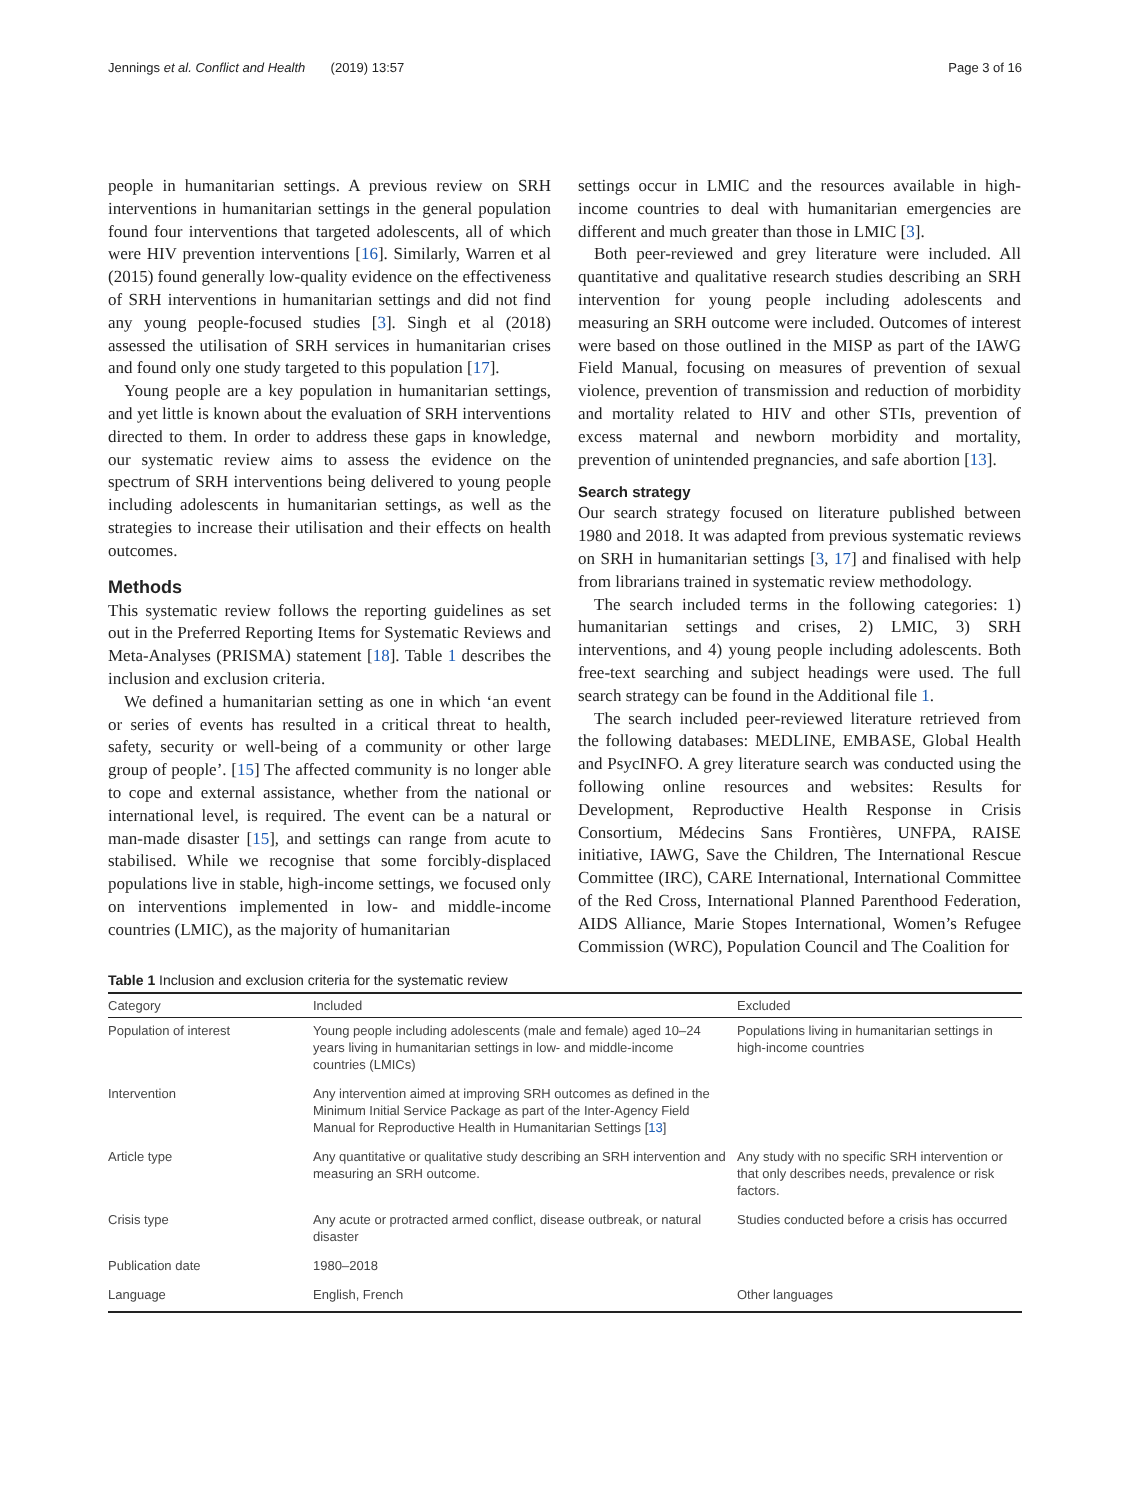Jennings et al. Conflict and Health (2019) 13:57 Page 3 of 16
people in humanitarian settings. A previous review on SRH interventions in humanitarian settings in the general population found four interventions that targeted adolescents, all of which were HIV prevention interventions [16]. Similarly, Warren et al (2015) found generally low-quality evidence on the effectiveness of SRH interventions in humanitarian settings and did not find any young people-focused studies [3]. Singh et al (2018) assessed the utilisation of SRH services in humanitarian crises and found only one study targeted to this population [17].
Young people are a key population in humanitarian settings, and yet little is known about the evaluation of SRH interventions directed to them. In order to address these gaps in knowledge, our systematic review aims to assess the evidence on the spectrum of SRH interventions being delivered to young people including adolescents in humanitarian settings, as well as the strategies to increase their utilisation and their effects on health outcomes.
Methods
This systematic review follows the reporting guidelines as set out in the Preferred Reporting Items for Systematic Reviews and Meta-Analyses (PRISMA) statement [18]. Table 1 describes the inclusion and exclusion criteria.
We defined a humanitarian setting as one in which ‘an event or series of events has resulted in a critical threat to health, safety, security or well-being of a community or other large group of people’. [15] The affected community is no longer able to cope and external assistance, whether from the national or international level, is required. The event can be a natural or man-made disaster [15], and settings can range from acute to stabilised. While we recognise that some forcibly-displaced populations live in stable, high-income settings, we focused only on interventions implemented in low- and middle-income countries (LMIC), as the majority of humanitarian
settings occur in LMIC and the resources available in high-income countries to deal with humanitarian emergencies are different and much greater than those in LMIC [3].
Both peer-reviewed and grey literature were included. All quantitative and qualitative research studies describing an SRH intervention for young people including adolescents and measuring an SRH outcome were included. Outcomes of interest were based on those outlined in the MISP as part of the IAWG Field Manual, focusing on measures of prevention of sexual violence, prevention of transmission and reduction of morbidity and mortality related to HIV and other STIs, prevention of excess maternal and newborn morbidity and mortality, prevention of unintended pregnancies, and safe abortion [13].
Search strategy
Our search strategy focused on literature published between 1980 and 2018. It was adapted from previous systematic reviews on SRH in humanitarian settings [3, 17] and finalised with help from librarians trained in systematic review methodology.
The search included terms in the following categories: 1) humanitarian settings and crises, 2) LMIC, 3) SRH interventions, and 4) young people including adolescents. Both free-text searching and subject headings were used. The full search strategy can be found in the Additional file 1.
The search included peer-reviewed literature retrieved from the following databases: MEDLINE, EMBASE, Global Health and PsycINFO. A grey literature search was conducted using the following online resources and websites: Results for Development, Reproductive Health Response in Crisis Consortium, Médecins Sans Frontières, UNFPA, RAISE initiative, IAWG, Save the Children, The International Rescue Committee (IRC), CARE International, International Committee of the Red Cross, International Planned Parenthood Federation, AIDS Alliance, Marie Stopes International, Women’s Refugee Commission (WRC), Population Council and The Coalition for
Table 1 Inclusion and exclusion criteria for the systematic review
| Category | Included | Excluded |
| --- | --- | --- |
| Population of interest | Young people including adolescents (male and female) aged 10–24 years living in humanitarian settings in low- and middle-income countries (LMICs) | Populations living in humanitarian settings in high-income countries |
| Intervention | Any intervention aimed at improving SRH outcomes as defined in the Minimum Initial Service Package as part of the Inter-Agency Field Manual for Reproductive Health in Humanitarian Settings [ 13 ] | |
| Article type | Any quantitative or qualitative study describing an SRH intervention and measuring an SRH outcome. | Any study with no specific SRH intervention or that only describes needs, prevalence or risk factors. |
| Crisis type | Any acute or protracted armed conflict, disease outbreak, or natural disaster | Studies conducted before a crisis has occurred |
| Publication date | 1980–2018 | |
| Language | English, French | Other languages |